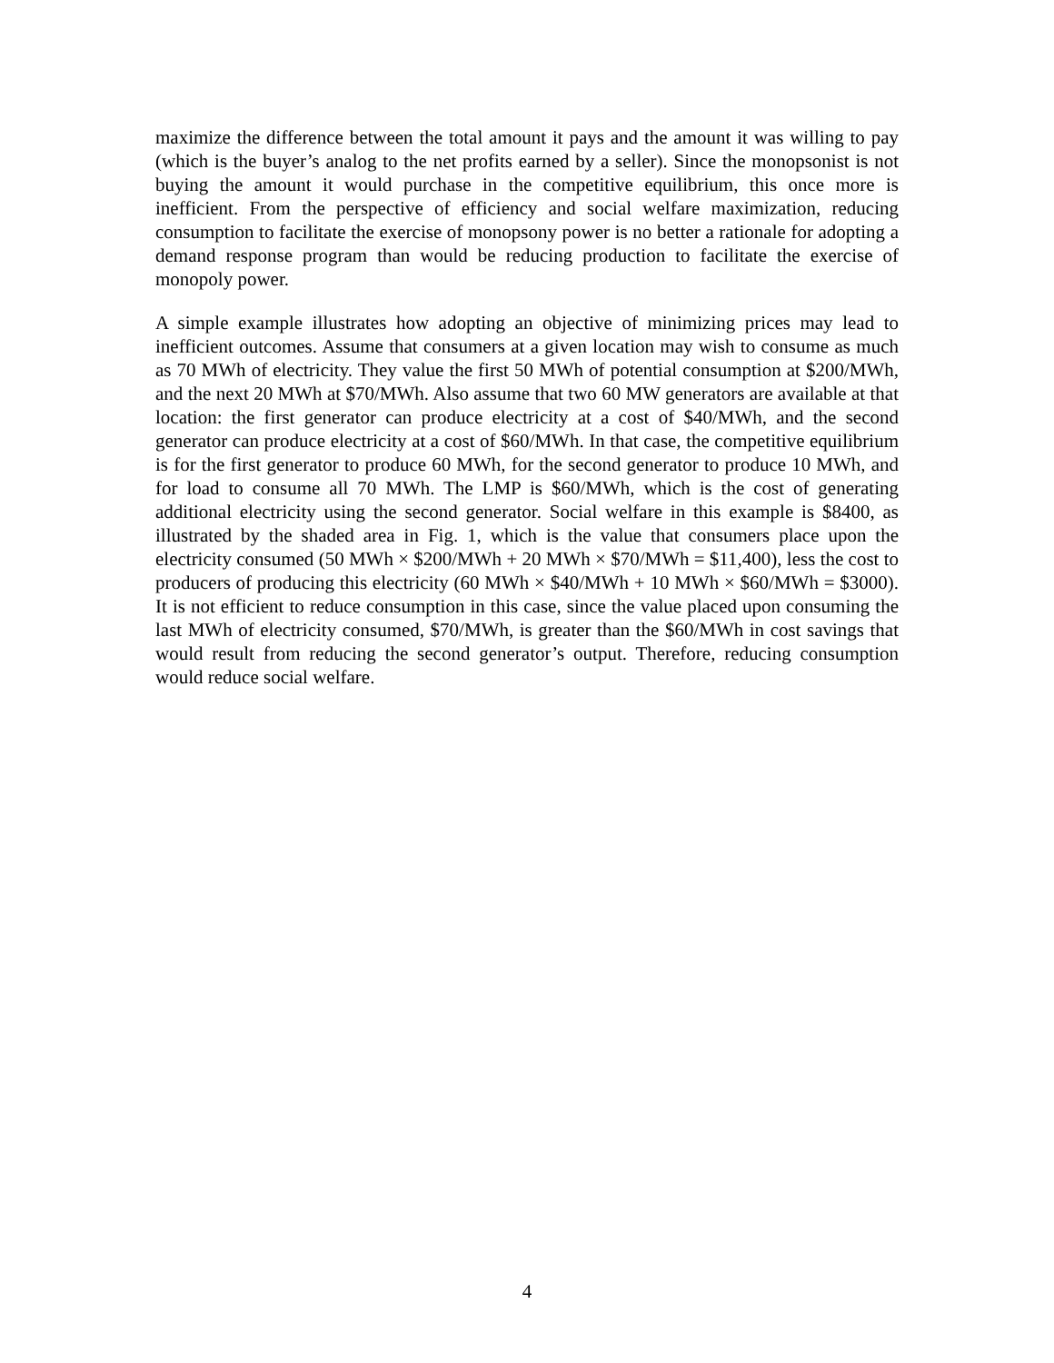maximize the difference between the total amount it pays and the amount it was willing to pay (which is the buyer’s analog to the net profits earned by a seller). Since the monopsonist is not buying the amount it would purchase in the competitive equilibrium, this once more is inefficient. From the perspective of efficiency and social welfare maximization, reducing consumption to facilitate the exercise of monopsony power is no better a rationale for adopting a demand response program than would be reducing production to facilitate the exercise of monopoly power.
A simple example illustrates how adopting an objective of minimizing prices may lead to inefficient outcomes. Assume that consumers at a given location may wish to consume as much as 70 MWh of electricity. They value the first 50 MWh of potential consumption at $200/MWh, and the next 20 MWh at $70/MWh. Also assume that two 60 MW generators are available at that location: the first generator can produce electricity at a cost of $40/MWh, and the second generator can produce electricity at a cost of $60/MWh. In that case, the competitive equilibrium is for the first generator to produce 60 MWh, for the second generator to produce 10 MWh, and for load to consume all 70 MWh. The LMP is $60/MWh, which is the cost of generating additional electricity using the second generator. Social welfare in this example is $8400, as illustrated by the shaded area in Fig. 1, which is the value that consumers place upon the electricity consumed (50 MWh × $200/MWh + 20 MWh × $70/MWh = $11,400), less the cost to producers of producing this electricity (60 MWh × $40/MWh + 10 MWh × $60/MWh = $3000). It is not efficient to reduce consumption in this case, since the value placed upon consuming the last MWh of electricity consumed, $70/MWh, is greater than the $60/MWh in cost savings that would result from reducing the second generator’s output. Therefore, reducing consumption would reduce social welfare.
4